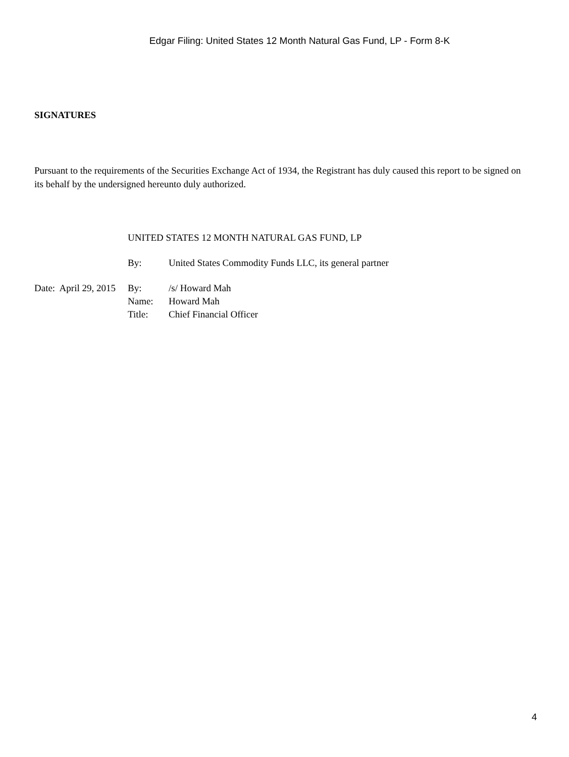Edgar Filing: United States 12 Month Natural Gas Fund, LP - Form 8-K
SIGNATURES
Pursuant to the requirements of the Securities Exchange Act of 1934, the Registrant has duly caused this report to be signed on its behalf by the undersigned hereunto duly authorized.
| | UNITED STATES 12 MONTH NATURAL GAS FUND, LP | |
| | By: | United States Commodity Funds LLC, its general partner |
| Date: April 29, 2015 | By: | /s/ Howard Mah |
| | Name: | Howard Mah |
| | Title: | Chief Financial Officer |
4